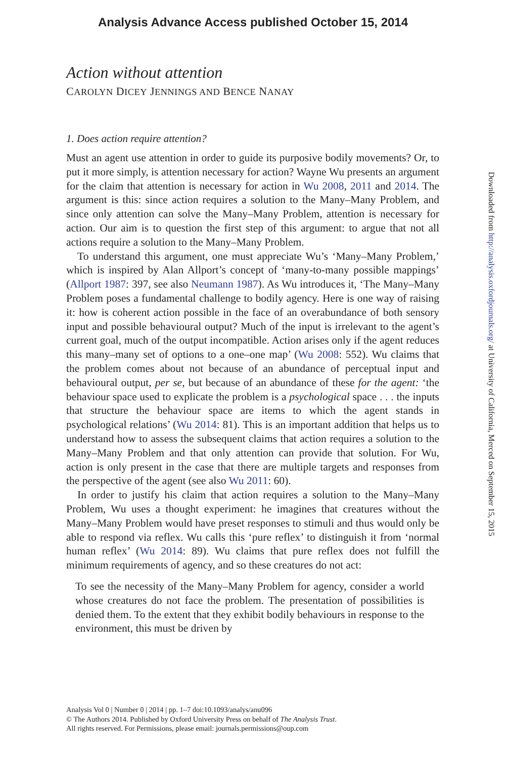Analysis Advance Access published October 15, 2014
Action without attention
CAROLYN DICEY JENNINGS AND BENCE NANAY
1. Does action require attention?
Must an agent use attention in order to guide its purposive bodily movements? Or, to put it more simply, is attention necessary for action? Wayne Wu presents an argument for the claim that attention is necessary for action in Wu 2008, 2011 and 2014. The argument is this: since action requires a solution to the Many–Many Problem, and since only attention can solve the Many–Many Problem, attention is necessary for action. Our aim is to question the first step of this argument: to argue that not all actions require a solution to the Many–Many Problem.
To understand this argument, one must appreciate Wu’s ‘Many–Many Problem,’ which is inspired by Alan Allport’s concept of ‘many-to-many possible mappings’ (Allport 1987: 397, see also Neumann 1987). As Wu introduces it, ‘The Many–Many Problem poses a fundamental challenge to bodily agency. Here is one way of raising it: how is coherent action possible in the face of an overabundance of both sensory input and possible behavioural output? Much of the input is irrelevant to the agent’s current goal, much of the output incompatible. Action arises only if the agent reduces this many–many set of options to a one–one map’ (Wu 2008: 552). Wu claims that the problem comes about not because of an abundance of perceptual input and behavioural output, per se, but because of an abundance of these for the agent: ‘the behaviour space used to explicate the problem is a psychological space . . . the inputs that structure the behaviour space are items to which the agent stands in psychological relations’ (Wu 2014: 81). This is an important addition that helps us to understand how to assess the subsequent claims that action requires a solution to the Many–Many Problem and that only attention can provide that solution. For Wu, action is only present in the case that there are multiple targets and responses from the perspective of the agent (see also Wu 2011: 60).
In order to justify his claim that action requires a solution to the Many–Many Problem, Wu uses a thought experiment: he imagines that creatures without the Many–Many Problem would have preset responses to stimuli and thus would only be able to respond via reflex. Wu calls this ‘pure reflex’ to distinguish it from ‘normal human reflex’ (Wu 2014: 89). Wu claims that pure reflex does not fulfill the minimum requirements of agency, and so these creatures do not act:
To see the necessity of the Many–Many Problem for agency, consider a world whose creatures do not face the problem. The presentation of possibilities is denied them. To the extent that they exhibit bodily behaviours in response to the environment, this must be driven by
Analysis Vol 0 | Number 0 | 2014 | pp. 1–7 doi:10.1093/analys/anu096
© The Authors 2014. Published by Oxford University Press on behalf of The Analysis Trust.
All rights reserved. For Permissions, please email: journals.permissions@oup.com
Downloaded from http://analysis.oxfordjournals.org/ at University of California, Merced on September 15, 2015